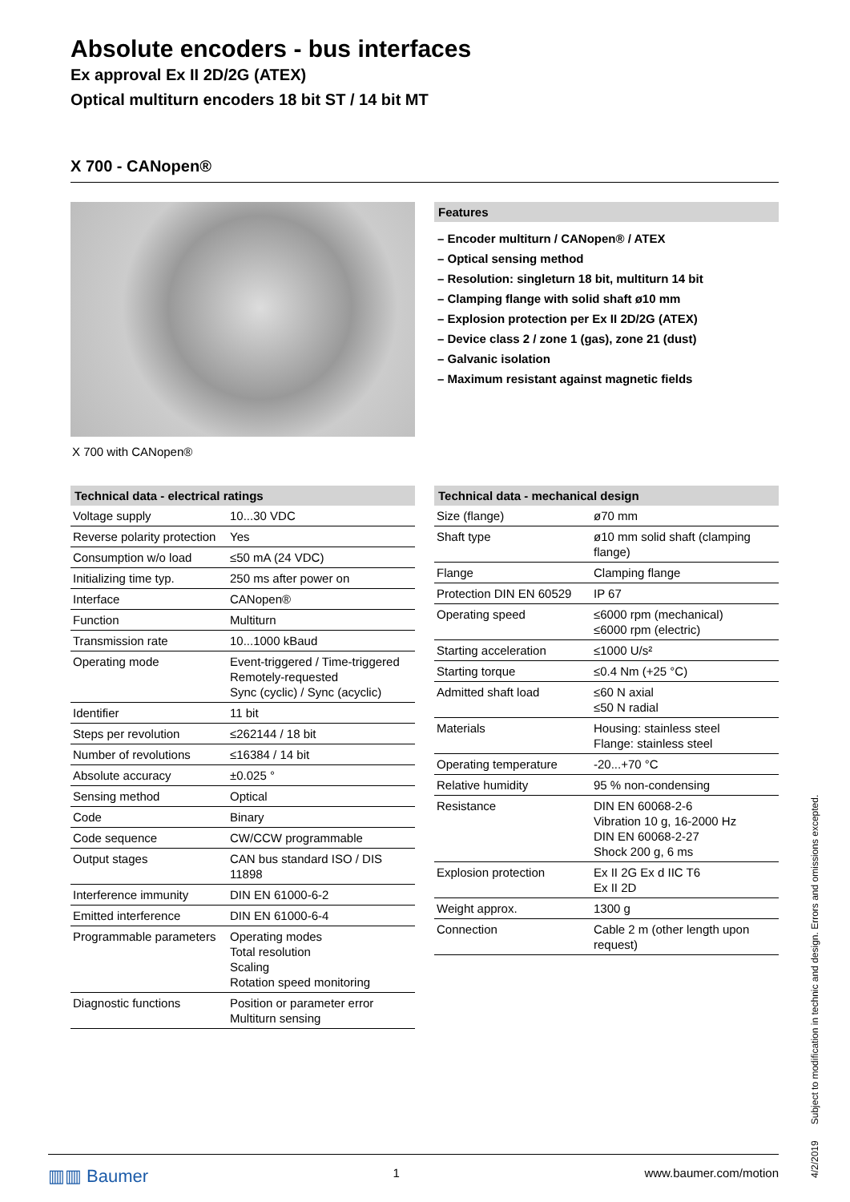Absolute encoders - bus interfaces
Ex approval Ex II 2D/2G (ATEX)
Optical multiturn encoders 18 bit ST / 14 bit MT
X 700 - CANopen®
X 700 with CANopen®
Features
– Encoder multiturn / CANopen® / ATEX
– Optical sensing method
– Resolution: singleturn 18 bit, multiturn 14 bit
– Clamping flange with solid shaft ø10 mm
– Explosion protection per Ex II 2D/2G (ATEX)
– Device class 2 / zone 1 (gas), zone 21 (dust)
– Galvanic isolation
– Maximum resistant against magnetic fields
Technical data - electrical ratings
| Voltage supply | 10...30 VDC |
| Reverse polarity protection | Yes |
| Consumption w/o load | ≤50 mA (24 VDC) |
| Initializing time typ. | 250 ms after power on |
| Interface | CANopen® |
| Function | Multiturn |
| Transmission rate | 10...1000 kBaud |
| Operating mode | Event-triggered / Time-triggered Remotely-requested Sync (cyclic) / Sync (acyclic) |
| Identifier | 11 bit |
| Steps per revolution | ≤262144 / 18 bit |
| Number of revolutions | ≤16384 / 14 bit |
| Absolute accuracy | ±0.025 ° |
| Sensing method | Optical |
| Code | Binary |
| Code sequence | CW/CCW programmable |
| Output stages | CAN bus standard ISO / DIS 11898 |
| Interference immunity | DIN EN 61000-6-2 |
| Emitted interference | DIN EN 61000-6-4 |
| Programmable parameters | Operating modes Total resolution Scaling Rotation speed monitoring |
| Diagnostic functions | Position or parameter error Multiturn sensing |
Technical data - mechanical design
| Size (flange) | ø70 mm |
| Shaft type | ø10 mm solid shaft (clamping flange) |
| Flange | Clamping flange |
| Protection DIN EN 60529 | IP 67 |
| Operating speed | ≤6000 rpm (mechanical) ≤6000 rpm (electric) |
| Starting acceleration | ≤1000 U/s² |
| Starting torque | ≤0.4 Nm (+25 °C) |
| Admitted shaft load | ≤60 N axial ≤50 N radial |
| Materials | Housing: stainless steel Flange: stainless steel |
| Operating temperature | -20...+70 °C |
| Relative humidity | 95 % non-condensing |
| Resistance | DIN EN 60068-2-6 Vibration 10 g, 16-2000 Hz DIN EN 60068-2-27 Shock 200 g, 6 ms |
| Explosion protection | Ex II 2G Ex d IIC T6 Ex II 2D |
| Weight approx. | 1300 g |
| Connection | Cable 2 m (other length upon request) |
▥▥ Baumer 1 www.baumer.com/motion
4/2/2019 Subject to modification in technic and design. Errors and omissions excepted.